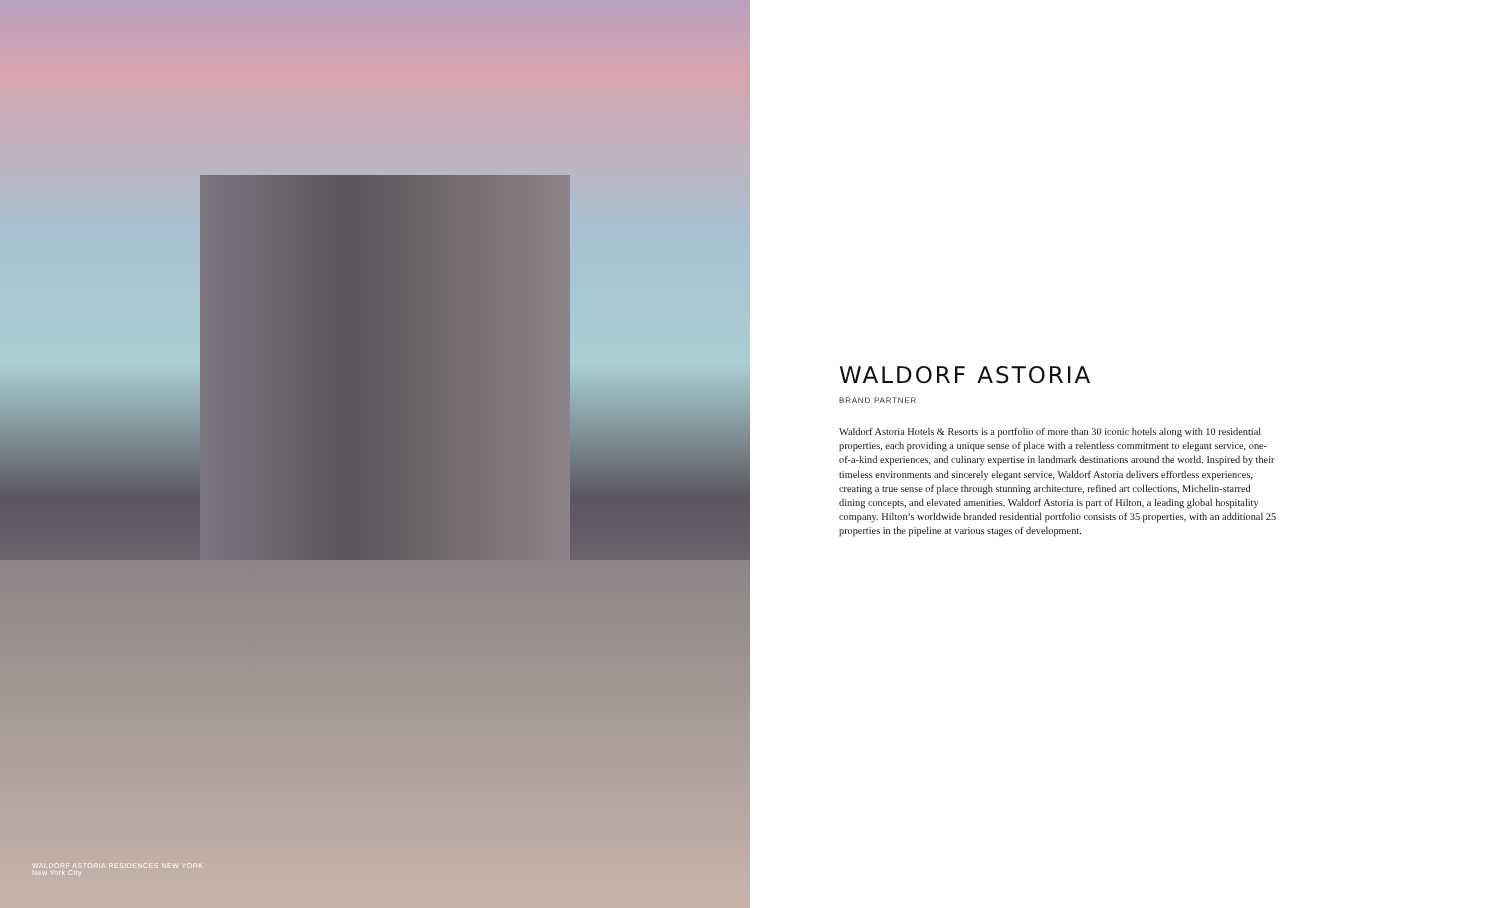WALDORF ASTORIA RESIDENCES NEW YORK
New York City
WALDORF ASTORIA
BRAND PARTNER
Waldorf Astoria Hotels & Resorts is a portfolio of more than 30 iconic hotels along with 10 residential properties, each providing a unique sense of place with a relentless commitment to elegant service, one-of-a-kind experiences, and culinary expertise in landmark destinations around the world. Inspired by their timeless environments and sincerely elegant service, Waldorf Astoria delivers effortless experiences, creating a true sense of place through stunning architecture, refined art collections, Michelin-starred dining concepts, and elevated amenities. Waldorf Astoria is part of Hilton, a leading global hospitality company. Hilton’s worldwide branded residential portfolio consists of 35 properties, with an additional 25 properties in the pipeline at various stages of development.